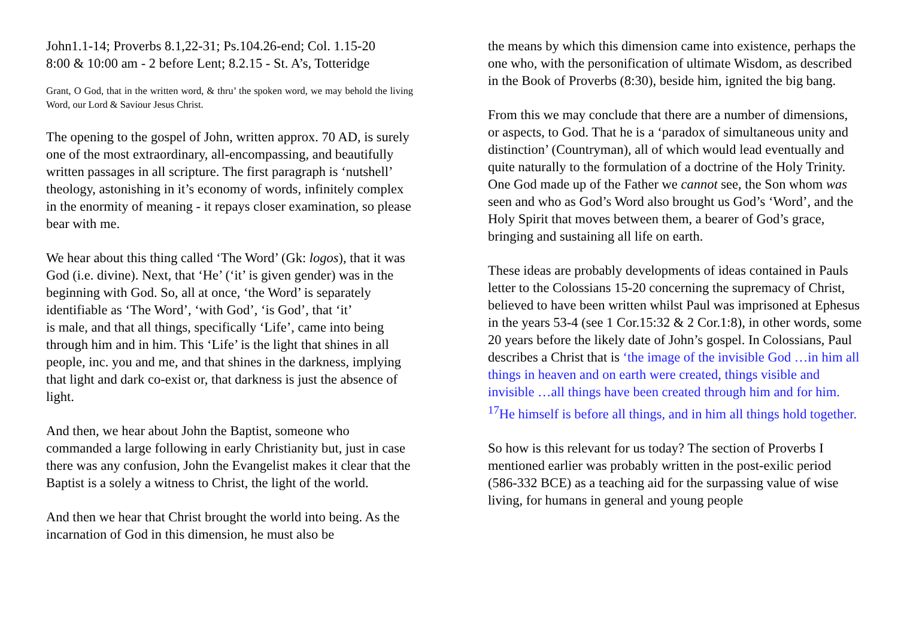John1.1-14; Proverbs 8.1,22-31; Ps.104.26-end; Col. 1.15-20
8:00 & 10:00 am - 2 before Lent; 8.2.15 - St. A’s, Totteridge
Grant, O God, that in the written word, & thru’ the spoken word, we may behold the living Word, our Lord & Saviour Jesus Christ.
The opening to the gospel of John, written approx. 70 AD, is surely one of the most extraordinary, all-encompassing, and beautifully written passages in all scripture. The first paragraph is ‘nutshell’ theology, astonishing in it’s economy of words, infinitely complex in the enormity of meaning - it repays closer examination, so please bear with me.
We hear about this thing called ‘The Word’ (Gk: logos), that it was God (i.e. divine). Next, that ‘He’ (‘it’ is given gender) was in the beginning with God. So, all at once, ‘the Word’ is separately identifiable as ‘The Word’, ‘with God’, ‘is God’, that ‘it’
is male, and that all things, specifically ‘Life’, came into being through him and in him. This ‘Life’ is the light that shines in all people, inc. you and me, and that shines in the darkness, implying that light and dark co-exist or, that darkness is just the absence of light.
And then, we hear about John the Baptist, someone who commanded a large following in early Christianity but, just in case there was any confusion, John the Evangelist makes it clear that the Baptist is a solely a witness to Christ, the light of the world.
And then we hear that Christ brought the world into being. As the incarnation of God in this dimension, he must also be
the means by which this dimension came into existence, perhaps the one who, with the personification of ultimate Wisdom, as described in the Book of Proverbs (8:30), beside him, ignited the big bang.
From this we may conclude that there are a number of dimensions, or aspects, to God. That he is a ‘paradox of simultaneous unity and distinction’ (Countryman), all of which would lead eventually and quite naturally to the formulation of a doctrine of the Holy Trinity. One God made up of the Father we cannot see, the Son whom was seen and who as God’s Word also brought us God’s ‘Word’, and the Holy Spirit that moves between them, a bearer of God’s grace, bringing and sustaining all life on earth.
These ideas are probably developments of ideas contained in Pauls letter to the Colossians 15-20 concerning the supremacy of Christ, believed to have been written whilst Paul was imprisoned at Ephesus in the years 53-4 (see 1 Cor.15:32 & 2 Cor.1:8), in other words, some 20 years before the likely date of John’s gospel. In Colossians, Paul describes a Christ that is ‘the image of the invisible God …in him all things in heaven and on earth were created, things visible and invisible …all things have been created through him and for him. <sup>17</sup>He himself is before all things, and in him all things hold together.
So how is this relevant for us today? The section of Proverbs I mentioned earlier was probably written in the post-exilic period (586-332 BCE) as a teaching aid for the surpassing value of wise living, for humans in general and young people